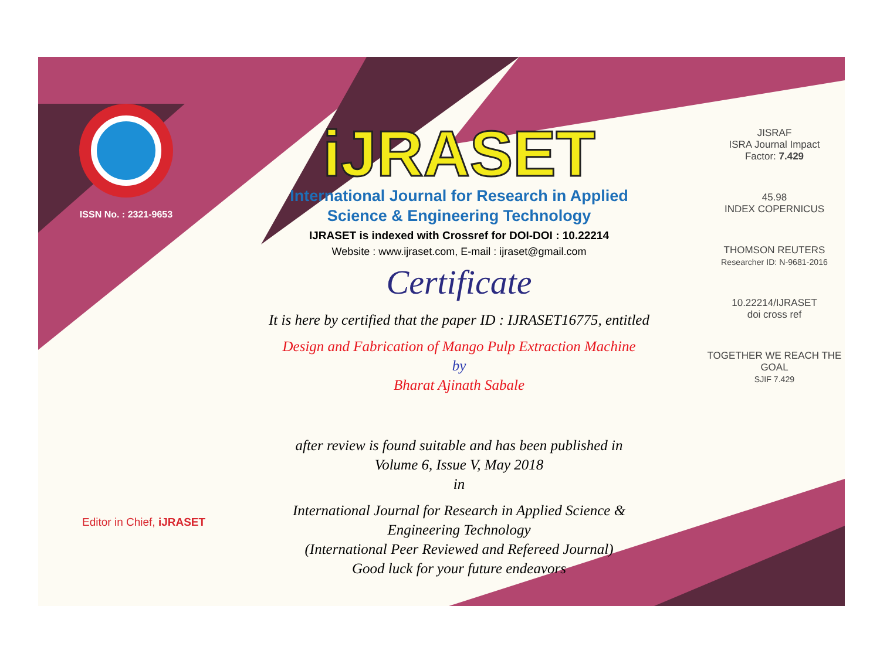ISSN No. : 2321-9653
iJRASET
International Journal for Research in Applied
Science & Engineering Technology
IJRASET is indexed with Crossref for DOI-DOI : 10.22214
Website : www.ijraset.com, E-mail : ijraset@gmail.com
Certificate
It is here by certified that the paper ID : IJRASET16775, entitled
Design and Fabrication of Mango Pulp Extraction Machine
by
Bharat Ajinath Sabale
after review is found suitable and has been published in
Volume 6, Issue V, May 2018
in
International Journal for Research in Applied Science &
Engineering Technology
(International Peer Reviewed and Refereed Journal)
Good luck for your future endeavors
JISRAF
ISRA Journal Impact
Factor: 7.429
45.98
INDEX COPERNICUS
THOMSON REUTERS
Researcher ID: N-9681-2016
10.22214/IJRASET
doi cross ref
TOGETHER WE REACH THE GOAL
SJIF 7.429
Editor in Chief, iJRASET